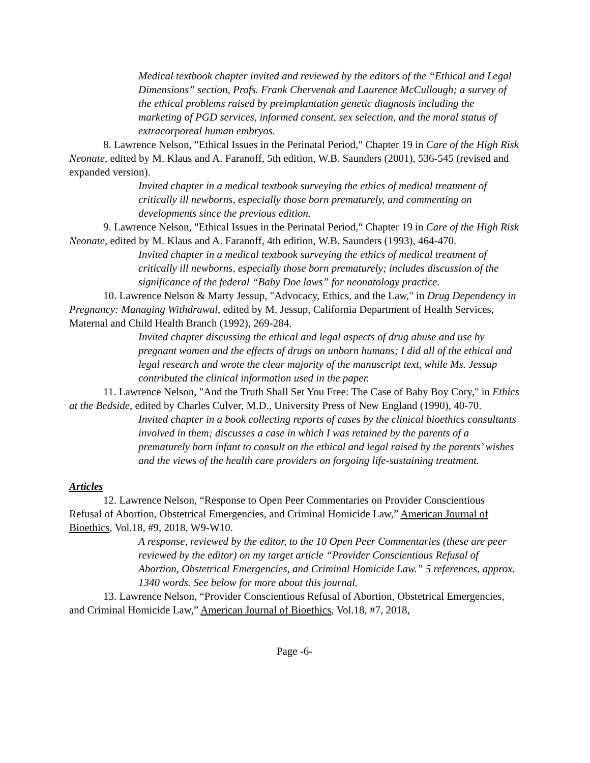Medical textbook chapter invited and reviewed by the editors of the “Ethical and Legal Dimensions” section, Profs. Frank Chervenak and Laurence McCullough; a survey of the ethical problems raised by preimplantation genetic diagnosis including the marketing of PGD services, informed consent, sex selection, and the moral status of extracorporeal human embryos.
8. Lawrence Nelson, "Ethical Issues in the Perinatal Period," Chapter 19 in Care of the High Risk Neonate, edited by M. Klaus and A. Faranoff, 5th edition, W.B. Saunders (2001), 536-545 (revised and expanded version).
Invited chapter in a medical textbook surveying the ethics of medical treatment of critically ill newborns, especially those born prematurely, and commenting on developments since the previous edition.
9. Lawrence Nelson, "Ethical Issues in the Perinatal Period," Chapter 19 in Care of the High Risk Neonate, edited by M. Klaus and A. Faranoff, 4th edition, W.B. Saunders (1993), 464-470.
Invited chapter in a medical textbook surveying the ethics of medical treatment of critically ill newborns, especially those born prematurely; includes discussion of the significance of the federal “Baby Doe laws” for neonatology practice.
10. Lawrence Nelson & Marty Jessup, "Advocacy, Ethics, and the Law," in Drug Dependency in Pregnancy: Managing Withdrawal, edited by M. Jessup, California Department of Health Services, Maternal and Child Health Branch (1992), 269-284.
Invited chapter discussing the ethical and legal aspects of drug abuse and use by pregnant women and the effects of drugs on unborn humans; I did all of the ethical and legal research and wrote the clear majority of the manuscript text, while Ms. Jessup contributed the clinical information used in the paper.
11. Lawrence Nelson, "And the Truth Shall Set You Free: The Case of Baby Boy Cory," in Ethics at the Bedside, edited by Charles Culver, M.D., University Press of New England (1990), 40-70.
Invited chapter in a book collecting reports of cases by the clinical bioethics consultants involved in them; discusses a case in which I was retained by the parents of a prematurely born infant to consult on the ethical and legal raised by the parents’ wishes and the views of the health care providers on forgoing life-sustaining treatment.
Articles
12. Lawrence Nelson, “Response to Open Peer Commentaries on Provider Conscientious Refusal of Abortion, Obstetrical Emergencies, and Criminal Homicide Law,” American Journal of Bioethics, Vol.18, #9, 2018, W9-W10.
A response, reviewed by the editor, to the 10 Open Peer Commentaries (these are peer reviewed by the editor) on my target article “Provider Conscientious Refusal of Abortion, Obstetrical Emergencies, and Criminal Homicide Law.” 5 references, approx. 1340 words. See below for more about this journal.
13. Lawrence Nelson, “Provider Conscientious Refusal of Abortion, Obstetrical Emergencies, and Criminal Homicide Law,” American Journal of Bioethics, Vol.18, #7, 2018,
Page -6-